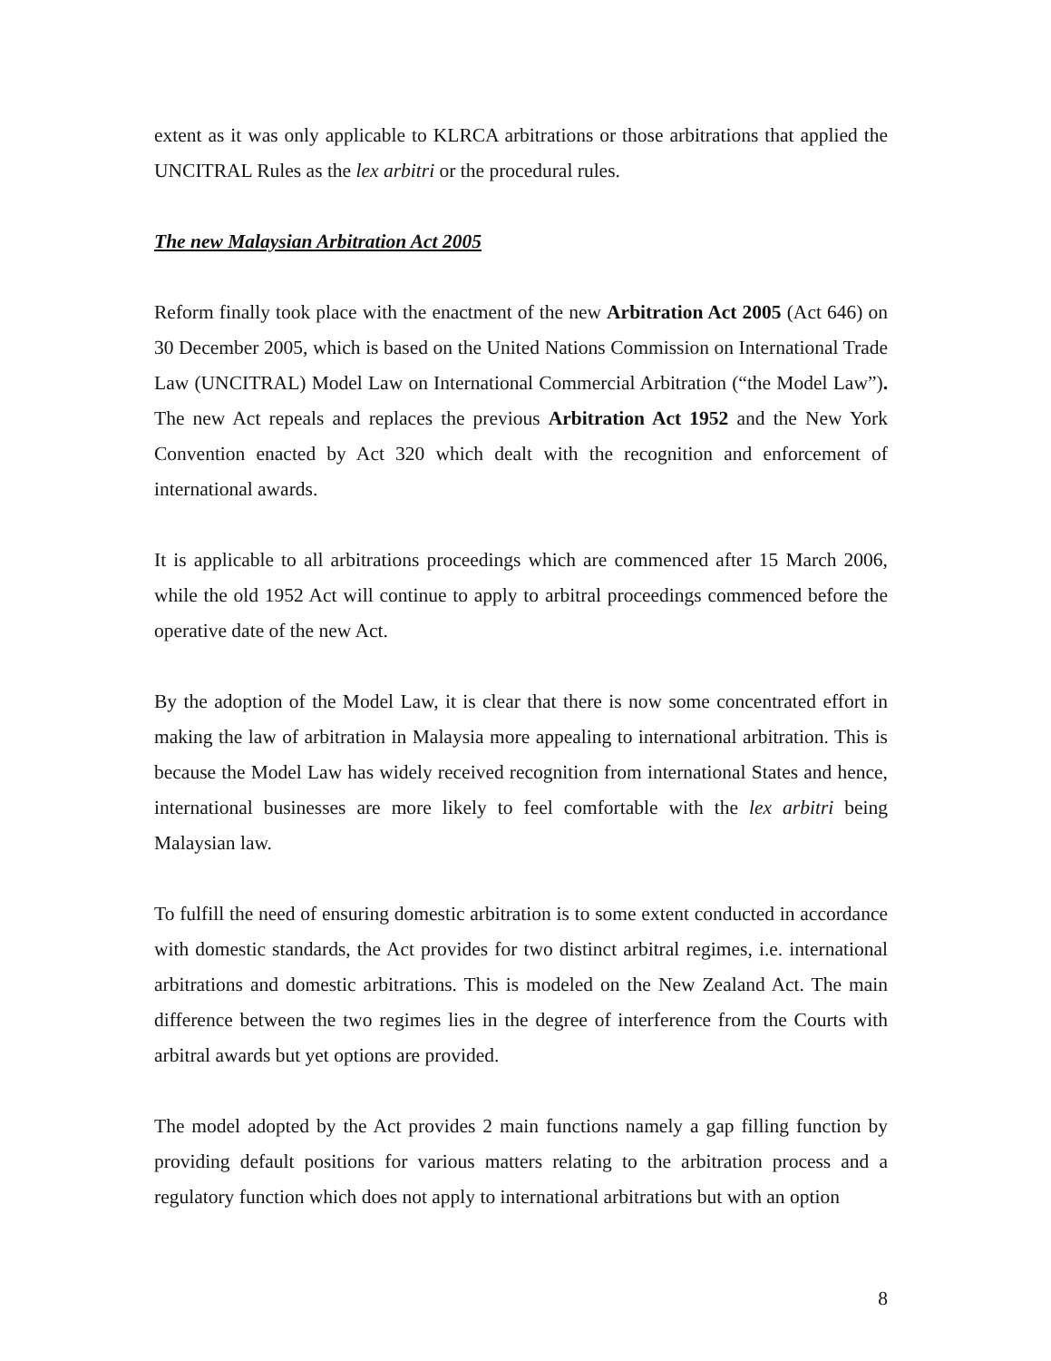extent as it was only applicable to KLRCA arbitrations or those arbitrations that applied the UNCITRAL Rules as the lex arbitri or the procedural rules.
The new Malaysian Arbitration Act 2005
Reform finally took place with the enactment of the new Arbitration Act 2005 (Act 646) on 30 December 2005, which is based on the United Nations Commission on International Trade Law (UNCITRAL) Model Law on International Commercial Arbitration (“the Model Law”). The new Act repeals and replaces the previous Arbitration Act 1952 and the New York Convention enacted by Act 320 which dealt with the recognition and enforcement of international awards.
It is applicable to all arbitrations proceedings which are commenced after 15 March 2006, while the old 1952 Act will continue to apply to arbitral proceedings commenced before the operative date of the new Act.
By the adoption of the Model Law, it is clear that there is now some concentrated effort in making the law of arbitration in Malaysia more appealing to international arbitration. This is because the Model Law has widely received recognition from international States and hence, international businesses are more likely to feel comfortable with the lex arbitri being Malaysian law.
To fulfill the need of ensuring domestic arbitration is to some extent conducted in accordance with domestic standards, the Act provides for two distinct arbitral regimes, i.e. international arbitrations and domestic arbitrations. This is modeled on the New Zealand Act. The main difference between the two regimes lies in the degree of interference from the Courts with arbitral awards but yet options are provided.
The model adopted by the Act provides 2 main functions namely a gap filling function by providing default positions for various matters relating to the arbitration process and a regulatory function which does not apply to international arbitrations but with an option
8